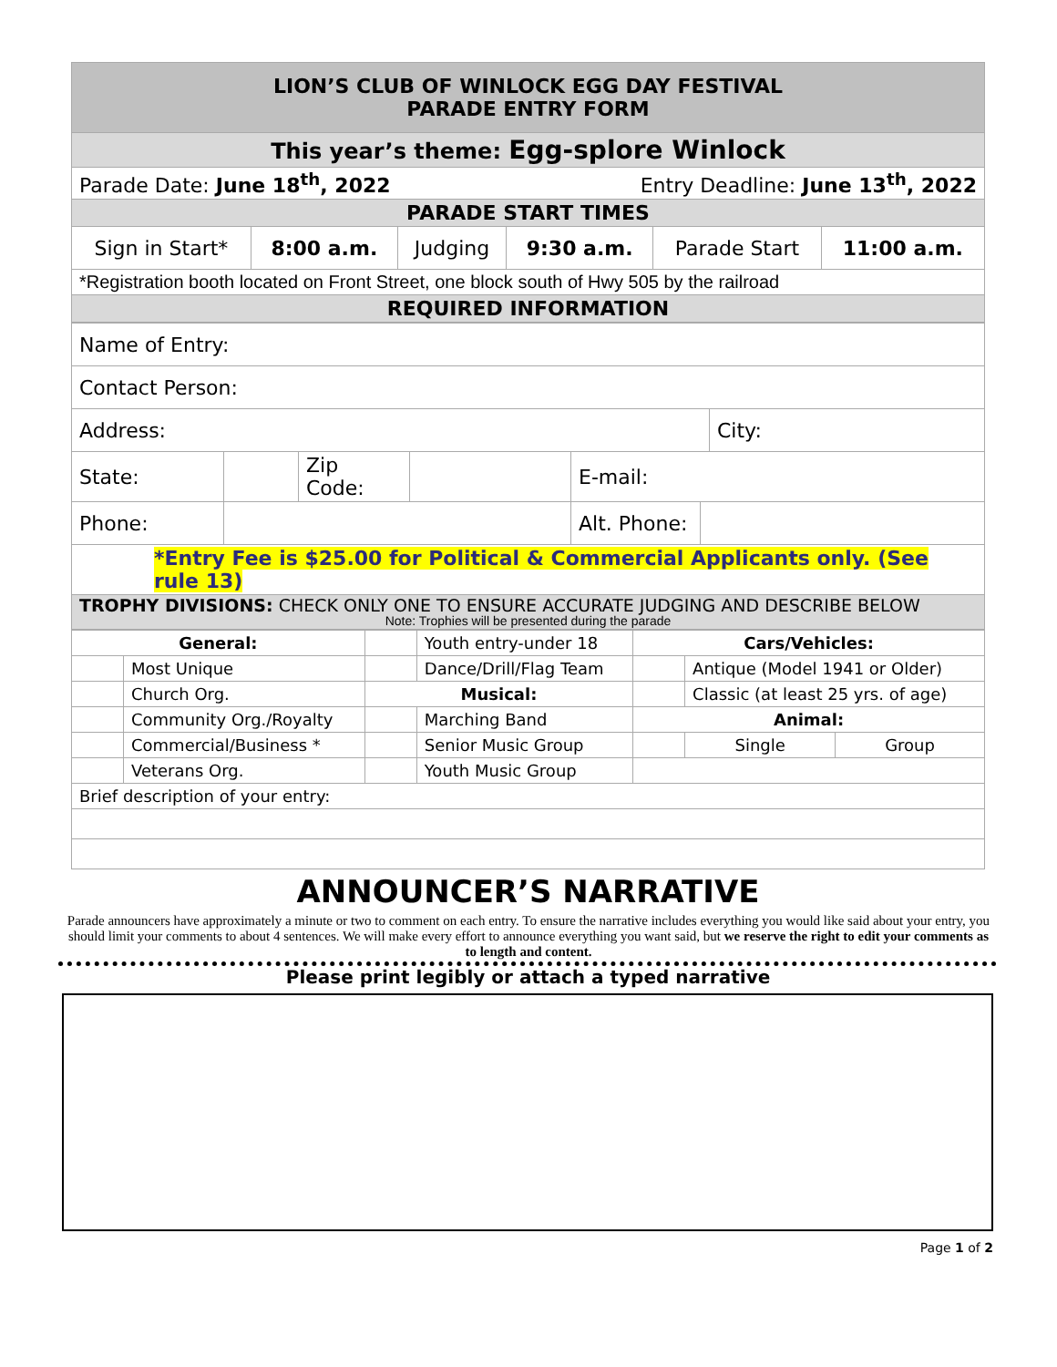| LION’S CLUB OF WINLOCK EGG DAY FESTIVAL PARADE ENTRY FORM | | | | | |
| This year’s theme: Egg-splore Winlock | | | | | |
| Parade Date: June 18<sup>th</sup>, 2022 Entry Deadline: June 13<sup>th</sup>, 2022 | | | | | |
| PARADE START TIMES | | | | | |
| Sign in Start* | 8:00 a.m. | Judging | 9:30 a.m. | Parade Start | 11:00 a.m. |
| *Registration booth located on Front Street, one block south of Hwy 505 by the railroad | | | | | |
| REQUIRED INFORMATION | | | | | |
| Name of Entry: | | | | | | |
| Contact Person: | | | | | | |
| Address: | | | | | | City: |
| State: | | Zip Code: | | E-mail: | | |
| Phone: | | | | Alt. Phone: | | |
| *Entry Fee is $25.00 for Political & Commercial Applicants only. (See rule 13) | | | | | | |
| TROPHY DIVISIONS: CHECK ONLY ONE TO ENSURE ACCURATE JUDGING AND DESCRIBE BELOW Note: Trophies will be presented during the parade | | | | | | |
| General: | | | Youth entry-under 18 | Cars/Vehicles: | | | |
| | Most Unique | | Dance/Drill/Flag Team | | Antique (Model 1941 or Older) | | |
| | Church Org. | Musical: | | | Classic (at least 25 yrs. of age) | | |
| | Community Org./Royalty | | Marching Band | Animal: | | | |
| | Commercial/Business * | | Senior Music Group | | | Single | Group |
| | Veterans Org. | | Youth Music Group | | | | |
| Brief description of your entry: | | | | | | | |
ANNOUNCER’S NARRATIVE
Parade announcers have approximately a minute or two to comment on each entry. To ensure the narrative includes everything you would like said about your entry, you should limit your comments to about 4 sentences. We will make every effort to announce everything you want said, but we reserve the right to edit your comments as to length and content.
Please print legibly or attach a typed narrative
Page 1 of 2